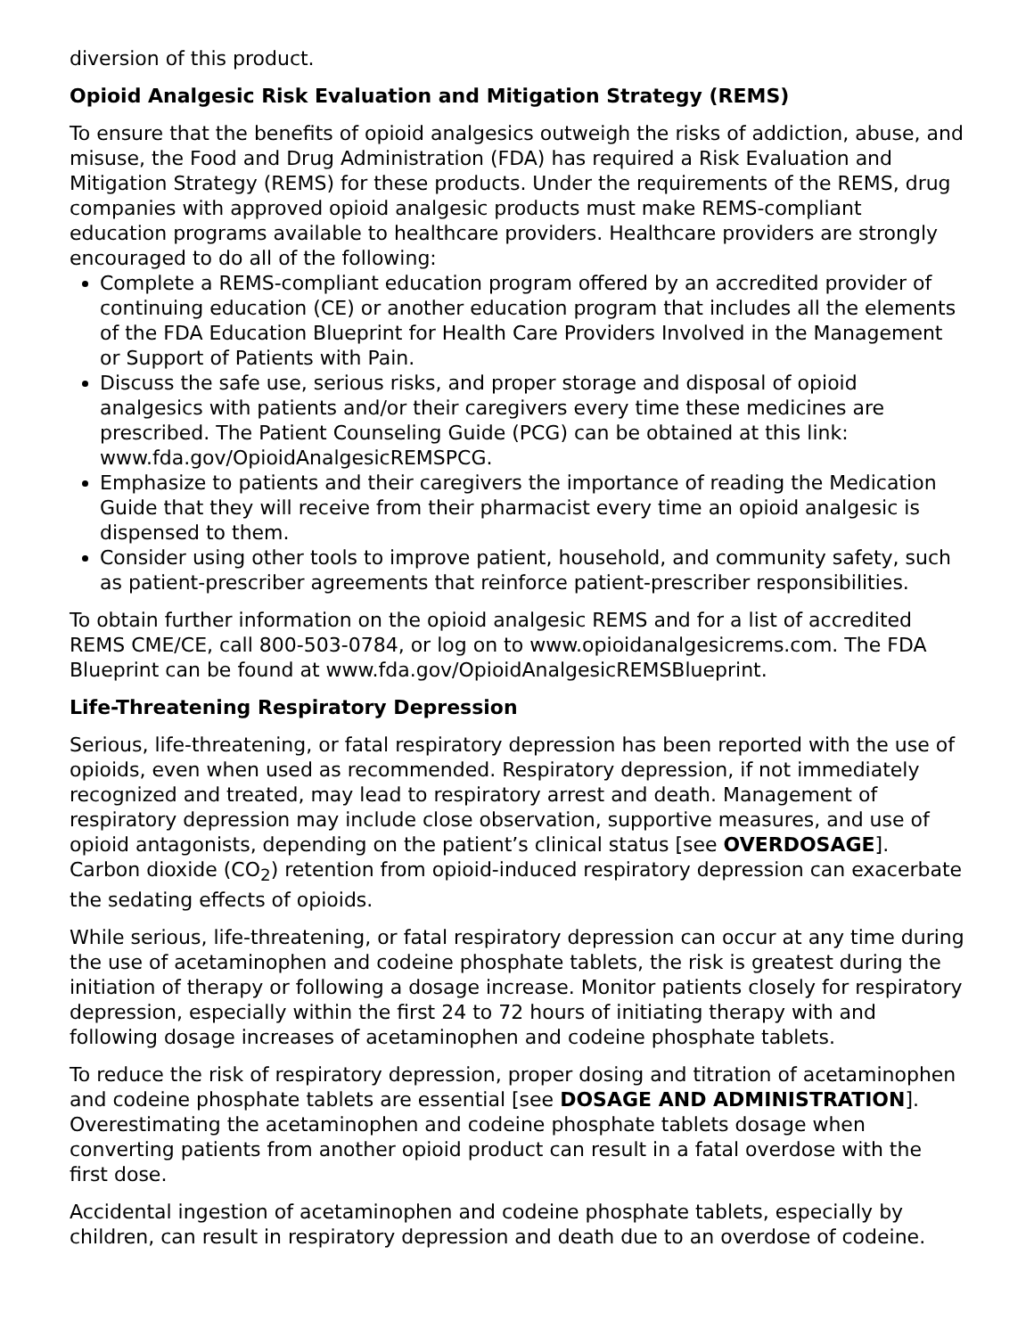diversion of this product.
Opioid Analgesic Risk Evaluation and Mitigation Strategy (REMS)
To ensure that the benefits of opioid analgesics outweigh the risks of addiction, abuse, and misuse, the Food and Drug Administration (FDA) has required a Risk Evaluation and Mitigation Strategy (REMS) for these products. Under the requirements of the REMS, drug companies with approved opioid analgesic products must make REMS-compliant education programs available to healthcare providers. Healthcare providers are strongly encouraged to do all of the following:
Complete a REMS-compliant education program offered by an accredited provider of continuing education (CE) or another education program that includes all the elements of the FDA Education Blueprint for Health Care Providers Involved in the Management or Support of Patients with Pain.
Discuss the safe use, serious risks, and proper storage and disposal of opioid analgesics with patients and/or their caregivers every time these medicines are prescribed. The Patient Counseling Guide (PCG) can be obtained at this link: www.fda.gov/OpioidAnalgesicREMSPCG.
Emphasize to patients and their caregivers the importance of reading the Medication Guide that they will receive from their pharmacist every time an opioid analgesic is dispensed to them.
Consider using other tools to improve patient, household, and community safety, such as patient-prescriber agreements that reinforce patient-prescriber responsibilities.
To obtain further information on the opioid analgesic REMS and for a list of accredited REMS CME/CE, call 800-503-0784, or log on to www.opioidanalgesicrems.com. The FDA Blueprint can be found at www.fda.gov/OpioidAnalgesicREMSBlueprint.
Life-Threatening Respiratory Depression
Serious, life-threatening, or fatal respiratory depression has been reported with the use of opioids, even when used as recommended. Respiratory depression, if not immediately recognized and treated, may lead to respiratory arrest and death. Management of respiratory depression may include close observation, supportive measures, and use of opioid antagonists, depending on the patient’s clinical status [see OVERDOSAGE]. Carbon dioxide (CO<sub>2</sub>) retention from opioid-induced respiratory depression can exacerbate the sedating effects of opioids.
While serious, life-threatening, or fatal respiratory depression can occur at any time during the use of acetaminophen and codeine phosphate tablets, the risk is greatest during the initiation of therapy or following a dosage increase. Monitor patients closely for respiratory depression, especially within the first 24 to 72 hours of initiating therapy with and following dosage increases of acetaminophen and codeine phosphate tablets.
To reduce the risk of respiratory depression, proper dosing and titration of acetaminophen and codeine phosphate tablets are essential [see DOSAGE AND ADMINISTRATION]. Overestimating the acetaminophen and codeine phosphate tablets dosage when converting patients from another opioid product can result in a fatal overdose with the first dose.
Accidental ingestion of acetaminophen and codeine phosphate tablets, especially by children, can result in respiratory depression and death due to an overdose of codeine.